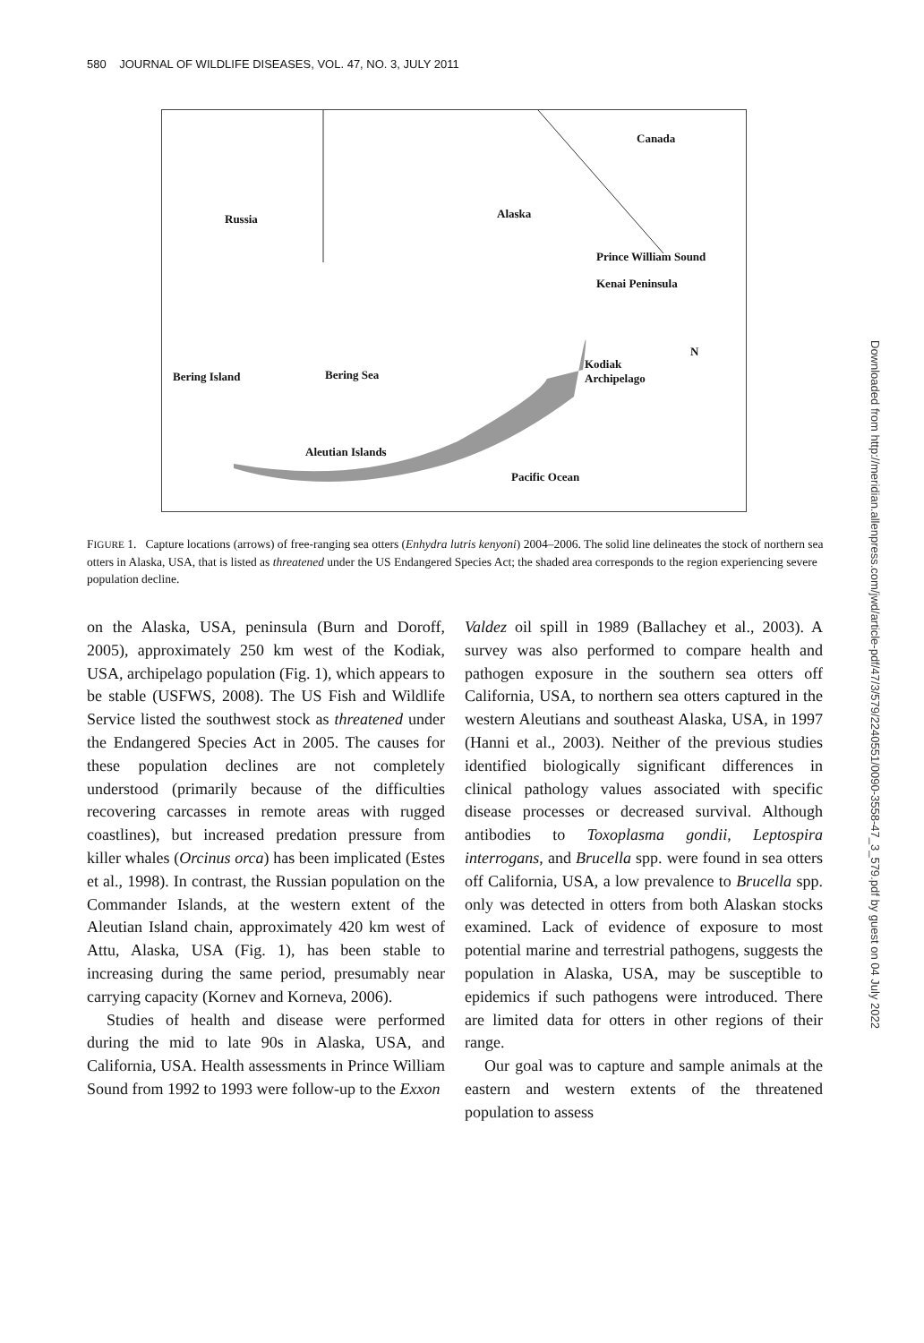580 JOURNAL OF WILDLIFE DISEASES, VOL. 47, NO. 3, JULY 2011
Canada
Russia Alaska
Prince William Sound
Kenai Peninsula
Kodiak
Archipelago
N
Bering Island Bering Sea
Aleutian Islands
Pacific Ocean
FIGURE 1. Capture locations (arrows) of free-ranging sea otters (Enhydra lutris kenyoni) 2004–2006. The solid line delineates the stock of northern sea otters in Alaska, USA, that is listed as threatened under the US Endangered Species Act; the shaded area corresponds to the region experiencing severe population decline.
on the Alaska, USA, peninsula (Burn and Doroff, 2005), approximately 250 km west of the Kodiak, USA, archipelago population (Fig. 1), which appears to be stable (USFWS, 2008). The US Fish and Wildlife Service listed the southwest stock as threatened under the Endangered Species Act in 2005. The causes for these population declines are not completely understood (primarily because of the difficulties recovering carcasses in remote areas with rugged coastlines), but increased predation pressure from killer whales (Orcinus orca) has been implicated (Estes et al., 1998). In contrast, the Russian population on the Commander Islands, at the western extent of the Aleutian Island chain, approximately 420 km west of Attu, Alaska, USA (Fig. 1), has been stable to increasing during the same period, presumably near carrying capacity (Kornev and Korneva, 2006).
Studies of health and disease were performed during the mid to late 90s in Alaska, USA, and California, USA. Health assessments in Prince William Sound from 1992 to 1993 were follow-up to the Exxon
Valdez oil spill in 1989 (Ballachey et al., 2003). A survey was also performed to compare health and pathogen exposure in the southern sea otters off California, USA, to northern sea otters captured in the western Aleutians and southeast Alaska, USA, in 1997 (Hanni et al., 2003). Neither of the previous studies identified biologically significant differences in clinical pathology values associated with specific disease processes or decreased survival. Although antibodies to Toxoplasma gondii, Leptospira interrogans, and Brucella spp. were found in sea otters off California, USA, a low prevalence to Brucella spp. only was detected in otters from both Alaskan stocks examined. Lack of evidence of exposure to most potential marine and terrestrial pathogens, suggests the population in Alaska, USA, may be susceptible to epidemics if such pathogens were introduced. There are limited data for otters in other regions of their range.
Our goal was to capture and sample animals at the eastern and western extents of the threatened population to assess
Downloaded from http://meridian.allenpress.com/jwd/article-pdf/47/3/579/2240551/0090-3558-47_3_579.pdf by guest on 04 July 2022